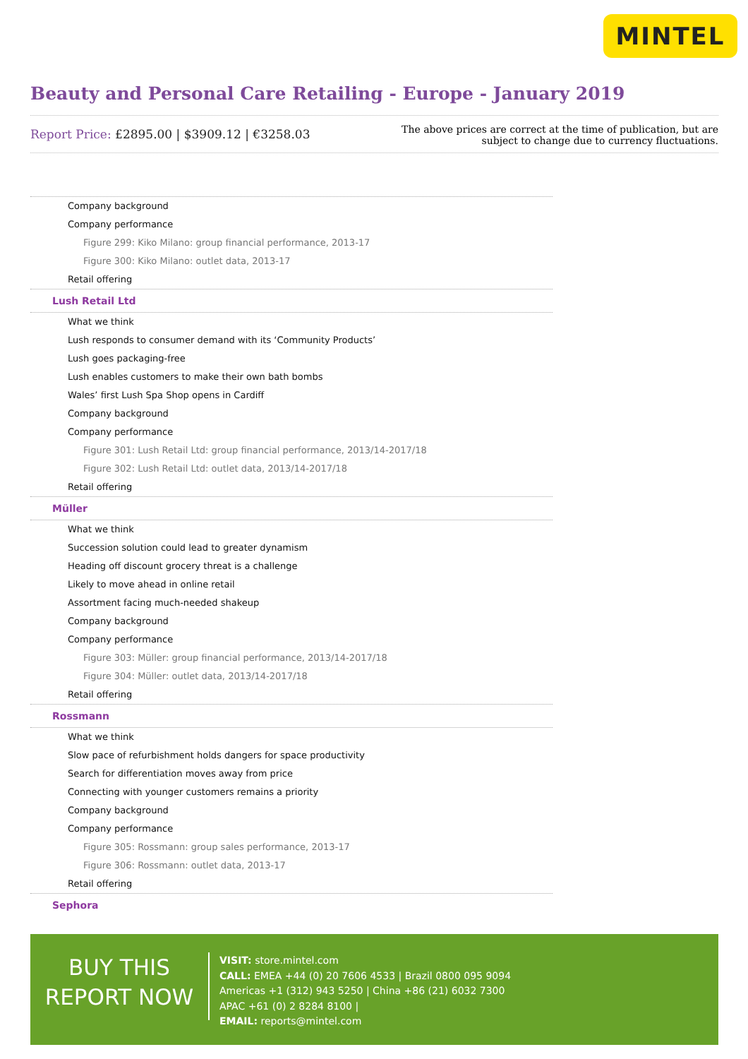MINTEL
Beauty and Personal Care Retailing - Europe - January 2019
Report Price: £2895.00 | $3909.12 | €3258.03
The above prices are correct at the time of publication, but are subject to change due to currency fluctuations.
Company background
Company performance
Figure 299: Kiko Milano: group financial performance, 2013-17
Figure 300: Kiko Milano: outlet data, 2013-17
Retail offering
Lush Retail Ltd
What we think
Lush responds to consumer demand with its ‘Community Products’
Lush goes packaging-free
Lush enables customers to make their own bath bombs
Wales’ first Lush Spa Shop opens in Cardiff
Company background
Company performance
Figure 301: Lush Retail Ltd: group financial performance, 2013/14-2017/18
Figure 302: Lush Retail Ltd: outlet data, 2013/14-2017/18
Retail offering
Müller
What we think
Succession solution could lead to greater dynamism
Heading off discount grocery threat is a challenge
Likely to move ahead in online retail
Assortment facing much-needed shakeup
Company background
Company performance
Figure 303: Müller: group financial performance, 2013/14-2017/18
Figure 304: Müller: outlet data, 2013/14-2017/18
Retail offering
Rossmann
What we think
Slow pace of refurbishment holds dangers for space productivity
Search for differentiation moves away from price
Connecting with younger customers remains a priority
Company background
Company performance
Figure 305: Rossmann: group sales performance, 2013-17
Figure 306: Rossmann: outlet data, 2013-17
Retail offering
Sephora
BUY THIS
REPORT NOW
VISIT: store.mintel.com
CALL: EMEA +44 (0) 20 7606 4533 | Brazil 0800 095 9094
Americas +1 (312) 943 5250 | China +86 (21) 6032 7300
APAC +61 (0) 2 8284 8100 |
EMAIL: reports@mintel.com